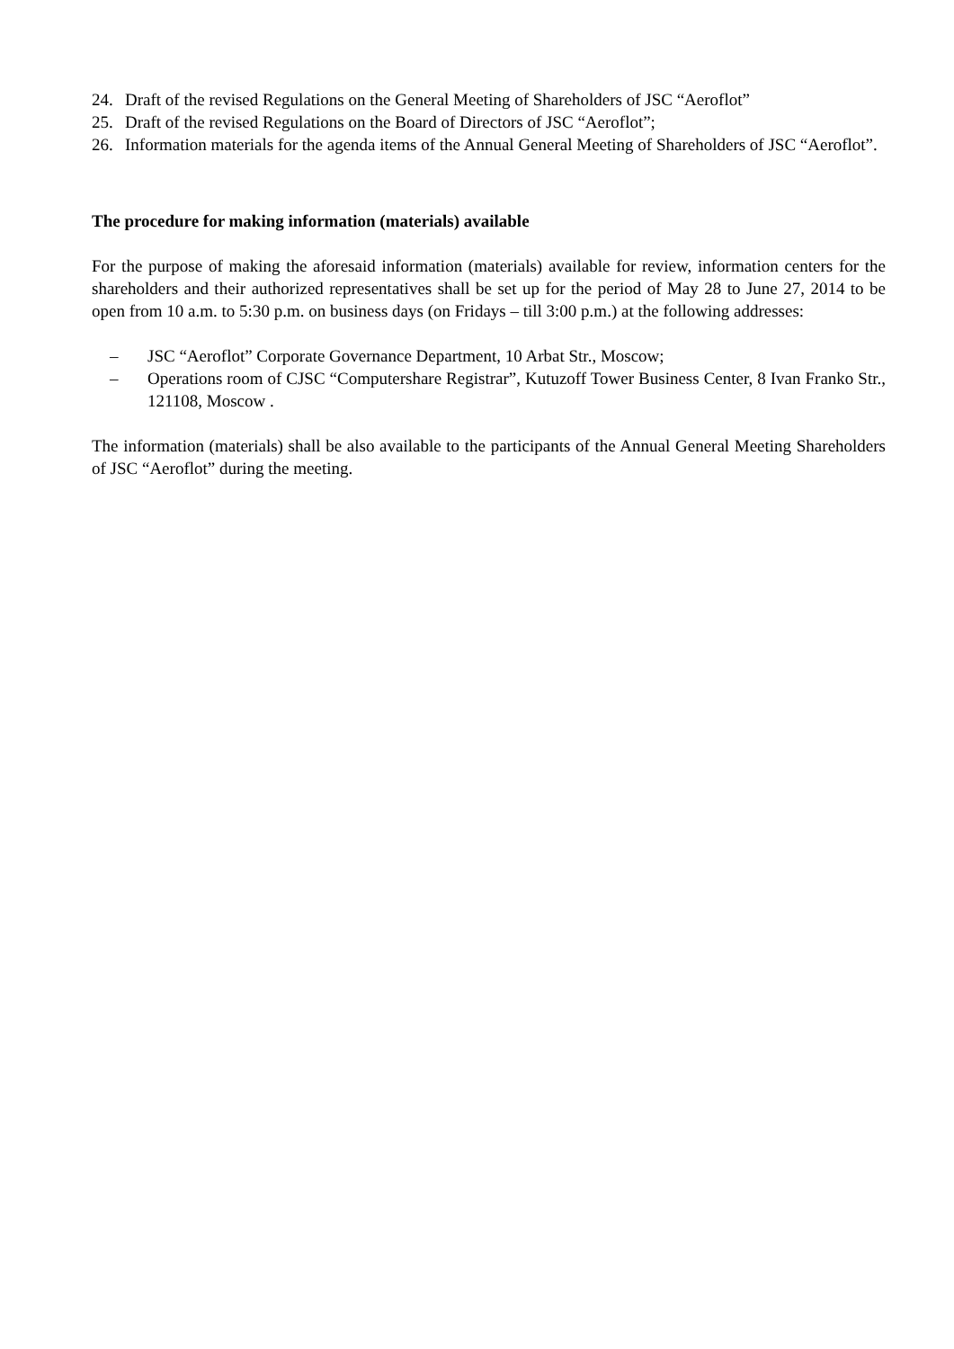24. Draft of the revised Regulations on the General Meeting of Shareholders of JSC “Aeroflot”
25. Draft of the revised Regulations on the Board of Directors of JSC “Aeroflot”;
26. Information materials for the agenda items of the Annual General Meeting of Shareholders of JSC “Aeroflot”.
The procedure for making information (materials) available
For the purpose of making the aforesaid information (materials) available for review, information centers for the shareholders and their authorized representatives shall be set up for the period of May 28 to June 27, 2014 to be open from 10 a.m. to 5:30 p.m. on business days (on Fridays – till 3:00 p.m.) at the following addresses:
– JSC “Aeroflot” Corporate Governance Department, 10 Arbat Str., Moscow;
– Operations room of CJSC “Computershare Registrar”, Kutuzoff Tower Business Center, 8 Ivan Franko Str., 121108, Moscow .
The information (materials) shall be also available to the participants of the Annual General Meeting Shareholders of JSC “Aeroflot” during the meeting.